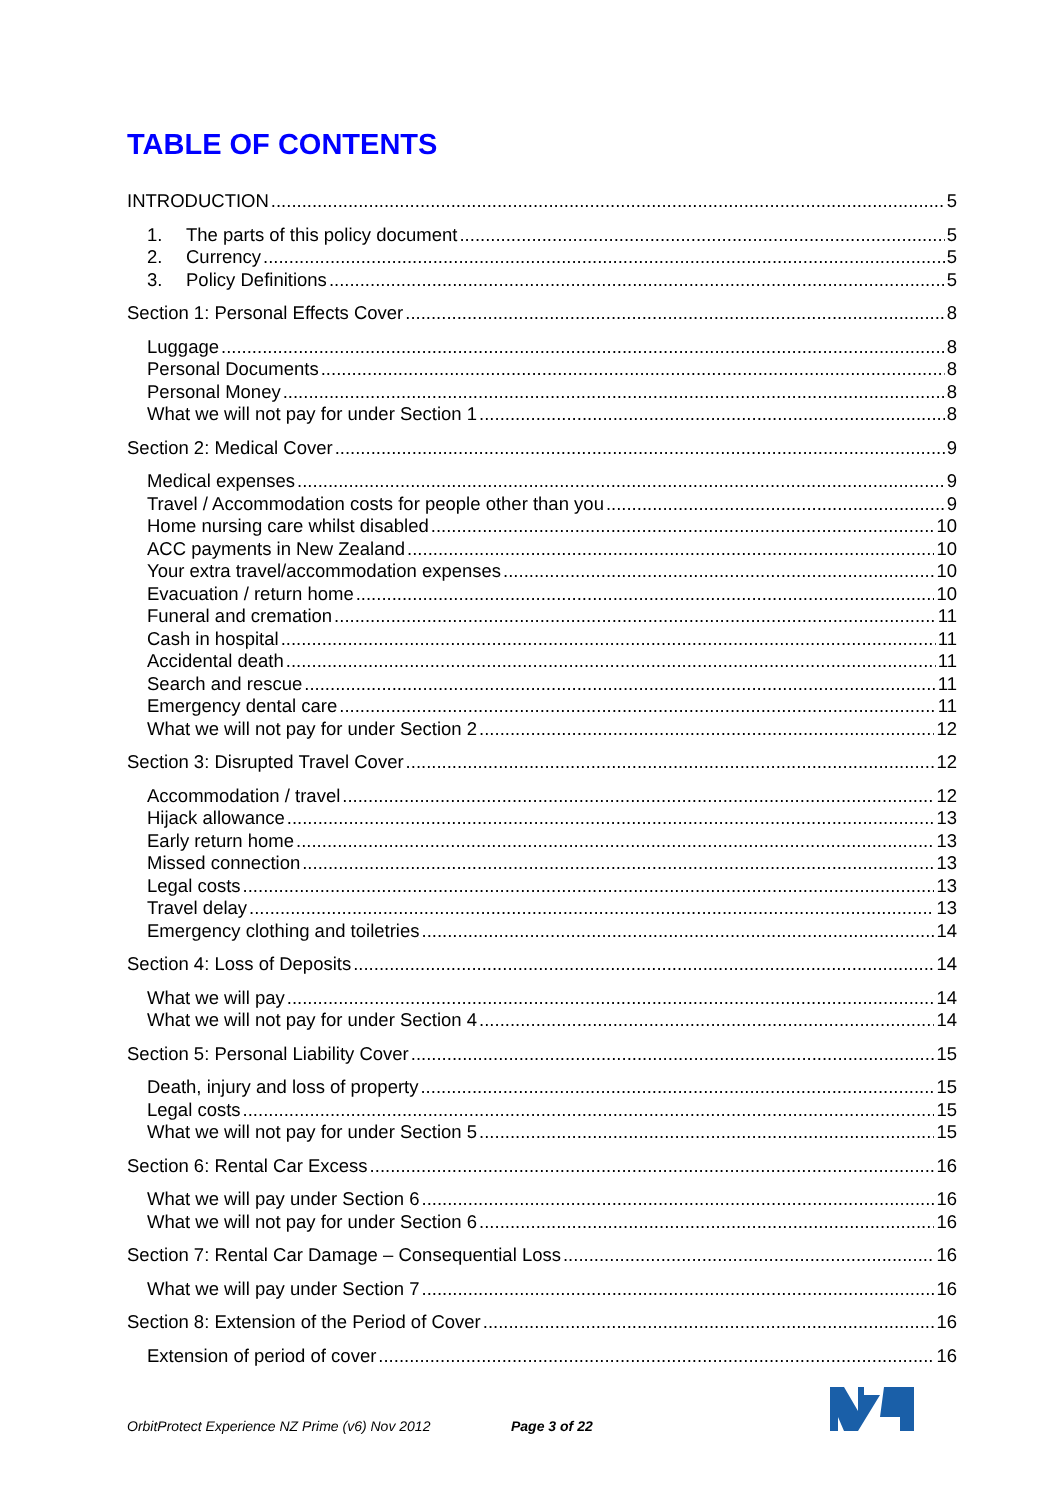TABLE OF CONTENTS
INTRODUCTION 5
1. The parts of this policy document 5
2. Currency 5
3. Policy Definitions 5
Section 1: Personal Effects Cover 8
Luggage 8
Personal Documents 8
Personal Money 8
What we will not pay for under Section 1 8
Section 2: Medical Cover 9
Medical expenses 9
Travel / Accommodation costs for people other than you 9
Home nursing care whilst disabled 10
ACC payments in New Zealand 10
Your extra travel/accommodation expenses 10
Evacuation / return home 10
Funeral and cremation 11
Cash in hospital 11
Accidental death 11
Search and rescue 11
Emergency dental care 11
What we will not pay for under Section 2 12
Section 3: Disrupted Travel Cover 12
Accommodation / travel 12
Hijack allowance 13
Early return home 13
Missed connection 13
Legal costs 13
Travel delay 13
Emergency clothing and toiletries 14
Section 4: Loss of Deposits 14
What we will pay 14
What we will not pay for under Section 4 14
Section 5: Personal Liability Cover 15
Death, injury and loss of property 15
Legal costs 15
What we will not pay for under Section 5 15
Section 6: Rental Car Excess 16
What we will pay under Section 6 16
What we will not pay for under Section 6 16
Section 7: Rental Car Damage – Consequential Loss 16
What we will pay under Section 7 16
Section 8: Extension of the Period of Cover 16
Extension of period of cover 16
OrbitProtect Experience NZ Prime (v6) Nov 2012 Page 3 of 22